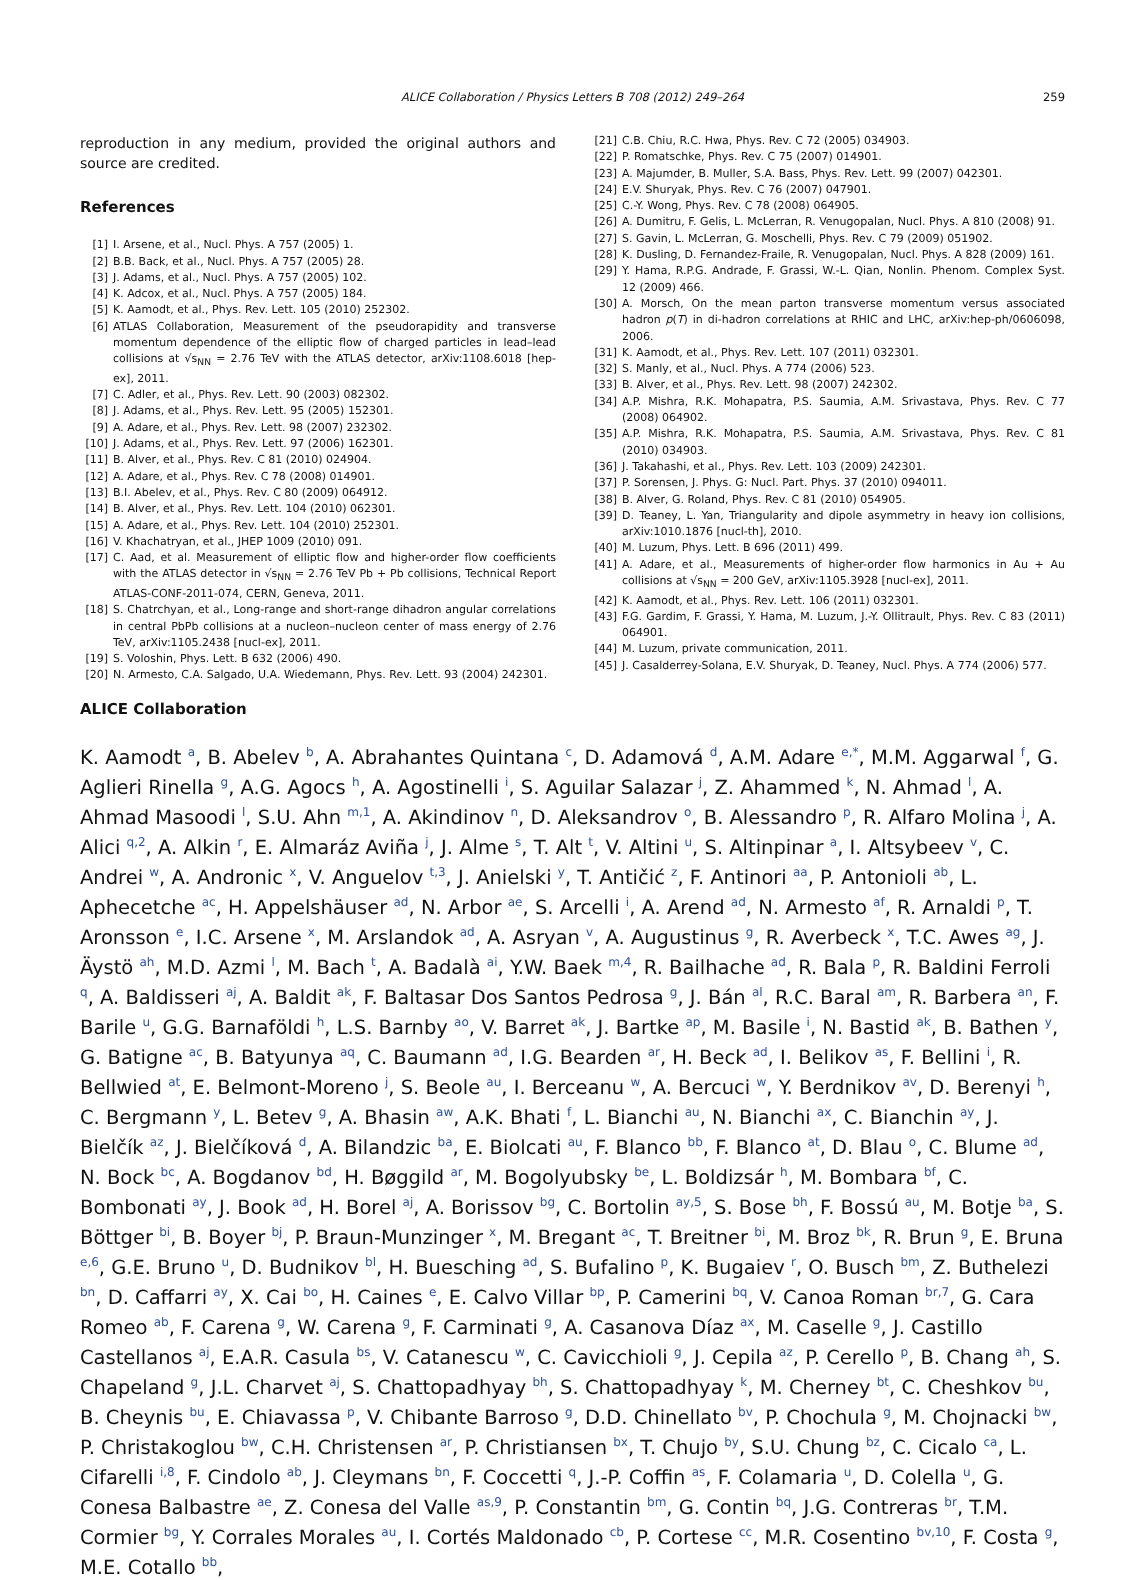ALICE Collaboration / Physics Letters B 708 (2012) 249–264 259
reproduction in any medium, provided the original authors and source are credited.
References
[1] I. Arsene, et al., Nucl. Phys. A 757 (2005) 1.
[2] B.B. Back, et al., Nucl. Phys. A 757 (2005) 28.
[3] J. Adams, et al., Nucl. Phys. A 757 (2005) 102.
[4] K. Adcox, et al., Nucl. Phys. A 757 (2005) 184.
[5] K. Aamodt, et al., Phys. Rev. Lett. 105 (2010) 252302.
[6] ATLAS Collaboration, Measurement of the pseudorapidity and transverse momentum dependence of the elliptic flow of charged particles in lead–lead collisions at √s<sub>NN</sub> = 2.76 TeV with the ATLAS detector, arXiv:1108.6018 [hep-ex], 2011.
[7] C. Adler, et al., Phys. Rev. Lett. 90 (2003) 082302.
[8] J. Adams, et al., Phys. Rev. Lett. 95 (2005) 152301.
[9] A. Adare, et al., Phys. Rev. Lett. 98 (2007) 232302.
[10] J. Adams, et al., Phys. Rev. Lett. 97 (2006) 162301.
[11] B. Alver, et al., Phys. Rev. C 81 (2010) 024904.
[12] A. Adare, et al., Phys. Rev. C 78 (2008) 014901.
[13] B.I. Abelev, et al., Phys. Rev. C 80 (2009) 064912.
[14] B. Alver, et al., Phys. Rev. Lett. 104 (2010) 062301.
[15] A. Adare, et al., Phys. Rev. Lett. 104 (2010) 252301.
[16] V. Khachatryan, et al., JHEP 1009 (2010) 091.
[17] C. Aad, et al. Measurement of elliptic flow and higher-order flow coefficients with the ATLAS detector in √s<sub>NN</sub> = 2.76 TeV Pb + Pb collisions, Technical Report ATLAS-CONF-2011-074, CERN, Geneva, 2011.
[18] S. Chatrchyan, et al., Long-range and short-range dihadron angular correlations in central PbPb collisions at a nucleon–nucleon center of mass energy of 2.76 TeV, arXiv:1105.2438 [nucl-ex], 2011.
[19] S. Voloshin, Phys. Lett. B 632 (2006) 490.
[20] N. Armesto, C.A. Salgado, U.A. Wiedemann, Phys. Rev. Lett. 93 (2004) 242301.
[21] C.B. Chiu, R.C. Hwa, Phys. Rev. C 72 (2005) 034903.
[22] P. Romatschke, Phys. Rev. C 75 (2007) 014901.
[23] A. Majumder, B. Muller, S.A. Bass, Phys. Rev. Lett. 99 (2007) 042301.
[24] E.V. Shuryak, Phys. Rev. C 76 (2007) 047901.
[25] C.-Y. Wong, Phys. Rev. C 78 (2008) 064905.
[26] A. Dumitru, F. Gelis, L. McLerran, R. Venugopalan, Nucl. Phys. A 810 (2008) 91.
[27] S. Gavin, L. McLerran, G. Moschelli, Phys. Rev. C 79 (2009) 051902.
[28] K. Dusling, D. Fernandez-Fraile, R. Venugopalan, Nucl. Phys. A 828 (2009) 161.
[29] Y. Hama, R.P.G. Andrade, F. Grassi, W.-L. Qian, Nonlin. Phenom. Complex Syst. 12 (2009) 466.
[30] A. Morsch, On the mean parton transverse momentum versus associated hadron p(T) in di-hadron correlations at RHIC and LHC, arXiv:hep-ph/0606098, 2006.
[31] K. Aamodt, et al., Phys. Rev. Lett. 107 (2011) 032301.
[32] S. Manly, et al., Nucl. Phys. A 774 (2006) 523.
[33] B. Alver, et al., Phys. Rev. Lett. 98 (2007) 242302.
[34] A.P. Mishra, R.K. Mohapatra, P.S. Saumia, A.M. Srivastava, Phys. Rev. C 77 (2008) 064902.
[35] A.P. Mishra, R.K. Mohapatra, P.S. Saumia, A.M. Srivastava, Phys. Rev. C 81 (2010) 034903.
[36] J. Takahashi, et al., Phys. Rev. Lett. 103 (2009) 242301.
[37] P. Sorensen, J. Phys. G: Nucl. Part. Phys. 37 (2010) 094011.
[38] B. Alver, G. Roland, Phys. Rev. C 81 (2010) 054905.
[39] D. Teaney, L. Yan, Triangularity and dipole asymmetry in heavy ion collisions, arXiv:1010.1876 [nucl-th], 2010.
[40] M. Luzum, Phys. Lett. B 696 (2011) 499.
[41] A. Adare, et al., Measurements of higher-order flow harmonics in Au + Au collisions at √s<sub>NN</sub> = 200 GeV, arXiv:1105.3928 [nucl-ex], 2011.
[42] K. Aamodt, et al., Phys. Rev. Lett. 106 (2011) 032301.
[43] F.G. Gardim, F. Grassi, Y. Hama, M. Luzum, J.-Y. Ollitrault, Phys. Rev. C 83 (2011) 064901.
[44] M. Luzum, private communication, 2011.
[45] J. Casalderrey-Solana, E.V. Shuryak, D. Teaney, Nucl. Phys. A 774 (2006) 577.
ALICE Collaboration
K. Aamodt <sup>a</sup>, B. Abelev <sup>b</sup>, A. Abrahantes Quintana <sup>c</sup>, D. Adamová <sup>d</sup>, A.M. Adare <sup>e,*</sup>, M.M. Aggarwal <sup>f</sup>, G. Aglieri Rinella <sup>g</sup>, A.G. Agocs <sup>h</sup>, A. Agostinelli <sup>i</sup>, S. Aguilar Salazar <sup>j</sup>, Z. Ahammed <sup>k</sup>, N. Ahmad <sup>l</sup>, A. Ahmad Masoodi <sup>l</sup>, S.U. Ahn <sup>m,1</sup>, A. Akindinov <sup>n</sup>, D. Aleksandrov <sup>o</sup>, B. Alessandro <sup>p</sup>, R. Alfaro Molina <sup>j</sup>, A. Alici <sup>q,2</sup>, A. Alkin <sup>r</sup>, E. Almaráz Aviña <sup>j</sup>, J. Alme <sup>s</sup>, T. Alt <sup>t</sup>, V. Altini <sup>u</sup>, S. Altinpinar <sup>a</sup>, I. Altsybeev <sup>v</sup>, C. Andrei <sup>w</sup>, A. Andronic <sup>x</sup>, V. Anguelov <sup>t,3</sup>, J. Anielski <sup>y</sup>, T. Antičić <sup>z</sup>, F. Antinori <sup>aa</sup>, P. Antonioli <sup>ab</sup>, L. Aphecetche <sup>ac</sup>, H. Appelshäuser <sup>ad</sup>, N. Arbor <sup>ae</sup>, S. Arcelli <sup>i</sup>, A. Arend <sup>ad</sup>, N. Armesto <sup>af</sup>, R. Arnaldi <sup>p</sup>, T. Aronsson <sup>e</sup>, I.C. Arsene <sup>x</sup>, M. Arslandok <sup>ad</sup>, A. Asryan <sup>v</sup>, A. Augustinus <sup>g</sup>, R. Averbeck <sup>x</sup>, T.C. Awes <sup>ag</sup>, J. Äystö <sup>ah</sup>, M.D. Azmi <sup>l</sup>, M. Bach <sup>t</sup>, A. Badalà <sup>ai</sup>, Y.W. Baek <sup>m,4</sup>, R. Bailhache <sup>ad</sup>, R. Bala <sup>p</sup>, R. Baldini Ferroli <sup>q</sup>, A. Baldisseri <sup>aj</sup>, A. Baldit <sup>ak</sup>, F. Baltasar Dos Santos Pedrosa <sup>g</sup>, J. Bán <sup>al</sup>, R.C. Baral <sup>am</sup>, R. Barbera <sup>an</sup>, F. Barile <sup>u</sup>, G.G. Barnaföldi <sup>h</sup>, L.S. Barnby <sup>ao</sup>, V. Barret <sup>ak</sup>, J. Bartke <sup>ap</sup>, M. Basile <sup>i</sup>, N. Bastid <sup>ak</sup>, B. Bathen <sup>y</sup>, G. Batigne <sup>ac</sup>, B. Batyunya <sup>aq</sup>, C. Baumann <sup>ad</sup>, I.G. Bearden <sup>ar</sup>, H. Beck <sup>ad</sup>, I. Belikov <sup>as</sup>, F. Bellini <sup>i</sup>, R. Bellwied <sup>at</sup>, E. Belmont-Moreno <sup>j</sup>, S. Beole <sup>au</sup>, I. Berceanu <sup>w</sup>, A. Bercuci <sup>w</sup>, Y. Berdnikov <sup>av</sup>, D. Berenyi <sup>h</sup>, C. Bergmann <sup>y</sup>, L. Betev <sup>g</sup>, A. Bhasin <sup>aw</sup>, A.K. Bhati <sup>f</sup>, L. Bianchi <sup>au</sup>, N. Bianchi <sup>ax</sup>, C. Bianchin <sup>ay</sup>, J. Bielčík <sup>az</sup>, J. Bielčíková <sup>d</sup>, A. Bilandzic <sup>ba</sup>, E. Biolcati <sup>au</sup>, F. Blanco <sup>bb</sup>, F. Blanco <sup>at</sup>, D. Blau <sup>o</sup>, C. Blume <sup>ad</sup>, N. Bock <sup>bc</sup>, A. Bogdanov <sup>bd</sup>, H. Bøggild <sup>ar</sup>, M. Bogolyubsky <sup>be</sup>, L. Boldizsár <sup>h</sup>, M. Bombara <sup>bf</sup>, C. Bombonati <sup>ay</sup>, J. Book <sup>ad</sup>, H. Borel <sup>aj</sup>, A. Borissov <sup>bg</sup>, C. Bortolin <sup>ay,5</sup>, S. Bose <sup>bh</sup>, F. Bossú <sup>au</sup>, M. Botje <sup>ba</sup>, S. Böttger <sup>bi</sup>, B. Boyer <sup>bj</sup>, P. Braun-Munzinger <sup>x</sup>, M. Bregant <sup>ac</sup>, T. Breitner <sup>bi</sup>, M. Broz <sup>bk</sup>, R. Brun <sup>g</sup>, E. Bruna <sup>e,6</sup>, G.E. Bruno <sup>u</sup>, D. Budnikov <sup>bl</sup>, H. Buesching <sup>ad</sup>, S. Bufalino <sup>p</sup>, K. Bugaiev <sup>r</sup>, O. Busch <sup>bm</sup>, Z. Buthelezi <sup>bn</sup>, D. Caffarri <sup>ay</sup>, X. Cai <sup>bo</sup>, H. Caines <sup>e</sup>, E. Calvo Villar <sup>bp</sup>, P. Camerini <sup>bq</sup>, V. Canoa Roman <sup>br,7</sup>, G. Cara Romeo <sup>ab</sup>, F. Carena <sup>g</sup>, W. Carena <sup>g</sup>, F. Carminati <sup>g</sup>, A. Casanova Díaz <sup>ax</sup>, M. Caselle <sup>g</sup>, J. Castillo Castellanos <sup>aj</sup>, E.A.R. Casula <sup>bs</sup>, V. Catanescu <sup>w</sup>, C. Cavicchioli <sup>g</sup>, J. Cepila <sup>az</sup>, P. Cerello <sup>p</sup>, B. Chang <sup>ah</sup>, S. Chapeland <sup>g</sup>, J.L. Charvet <sup>aj</sup>, S. Chattopadhyay <sup>bh</sup>, S. Chattopadhyay <sup>k</sup>, M. Cherney <sup>bt</sup>, C. Cheshkov <sup>bu</sup>, B. Cheynis <sup>bu</sup>, E. Chiavassa <sup>p</sup>, V. Chibante Barroso <sup>g</sup>, D.D. Chinellato <sup>bv</sup>, P. Chochula <sup>g</sup>, M. Chojnacki <sup>bw</sup>, P. Christakoglou <sup>bw</sup>, C.H. Christensen <sup>ar</sup>, P. Christiansen <sup>bx</sup>, T. Chujo <sup>by</sup>, S.U. Chung <sup>bz</sup>, C. Cicalo <sup>ca</sup>, L. Cifarelli <sup>i,8</sup>, F. Cindolo <sup>ab</sup>, J. Cleymans <sup>bn</sup>, F. Coccetti <sup>q</sup>, J.-P. Coffin <sup>as</sup>, F. Colamaria <sup>u</sup>, D. Colella <sup>u</sup>, G. Conesa Balbastre <sup>ae</sup>, Z. Conesa del Valle <sup>as,9</sup>, P. Constantin <sup>bm</sup>, G. Contin <sup>bq</sup>, J.G. Contreras <sup>br</sup>, T.M. Cormier <sup>bg</sup>, Y. Corrales Morales <sup>au</sup>, I. Cortés Maldonado <sup>cb</sup>, P. Cortese <sup>cc</sup>, M.R. Cosentino <sup>bv,10</sup>, F. Costa <sup>g</sup>, M.E. Cotallo <sup>bb</sup>,